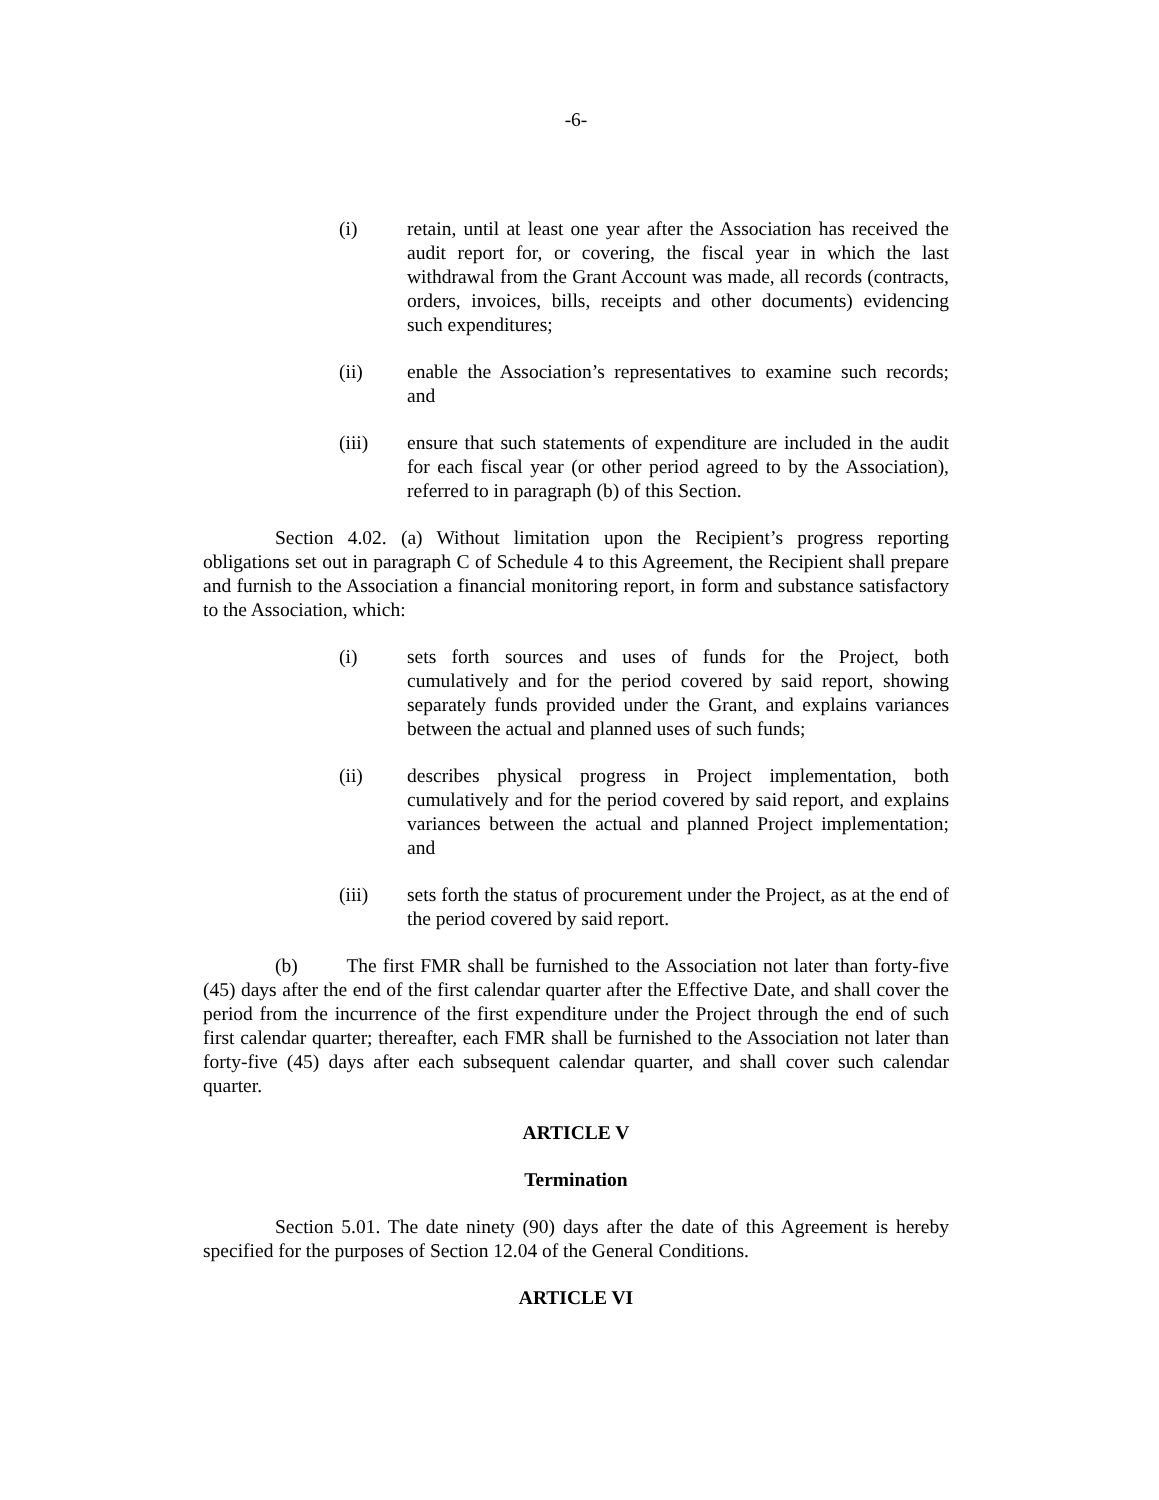-6-
(i) retain, until at least one year after the Association has received the audit report for, or covering, the fiscal year in which the last withdrawal from the Grant Account was made, all records (contracts, orders, invoices, bills, receipts and other documents) evidencing such expenditures;
(ii) enable the Association’s representatives to examine such records; and
(iii) ensure that such statements of expenditure are included in the audit for each fiscal year (or other period agreed to by the Association), referred to in paragraph (b) of this Section.
Section 4.02. (a) Without limitation upon the Recipient’s progress reporting obligations set out in paragraph C of Schedule 4 to this Agreement, the Recipient shall prepare and furnish to the Association a financial monitoring report, in form and substance satisfactory to the Association, which:
(i) sets forth sources and uses of funds for the Project, both cumulatively and for the period covered by said report, showing separately funds provided under the Grant, and explains variances between the actual and planned uses of such funds;
(ii) describes physical progress in Project implementation, both cumulatively and for the period covered by said report, and explains variances between the actual and planned Project implementation; and
(iii) sets forth the status of procurement under the Project, as at the end of the period covered by said report.
(b) The first FMR shall be furnished to the Association not later than forty-five (45) days after the end of the first calendar quarter after the Effective Date, and shall cover the period from the incurrence of the first expenditure under the Project through the end of such first calendar quarter; thereafter, each FMR shall be furnished to the Association not later than forty-five (45) days after each subsequent calendar quarter, and shall cover such calendar quarter.
ARTICLE V
Termination
Section 5.01. The date ninety (90) days after the date of this Agreement is hereby specified for the purposes of Section 12.04 of the General Conditions.
ARTICLE VI